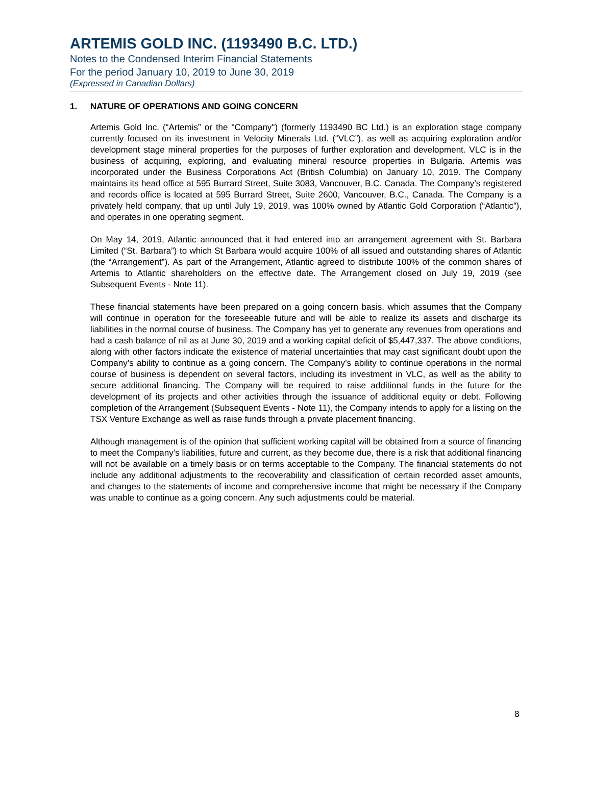ARTEMIS GOLD INC. (1193490 B.C. LTD.)
Notes to the Condensed Interim Financial Statements
For the period January 10, 2019 to June 30, 2019
(Expressed in Canadian Dollars)
1. NATURE OF OPERATIONS AND GOING CONCERN
Artemis Gold Inc. (“Artemis” or the "Company") (formerly 1193490 BC Ltd.) is an exploration stage company currently focused on its investment in Velocity Minerals Ltd. (“VLC”), as well as acquiring exploration and/or development stage mineral properties for the purposes of further exploration and development. VLC is in the business of acquiring, exploring, and evaluating mineral resource properties in Bulgaria. Artemis was incorporated under the Business Corporations Act (British Columbia) on January 10, 2019. The Company maintains its head office at 595 Burrard Street, Suite 3083, Vancouver, B.C. Canada. The Company’s registered and records office is located at 595 Burrard Street, Suite 2600, Vancouver, B.C., Canada. The Company is a privately held company, that up until July 19, 2019, was 100% owned by Atlantic Gold Corporation (“Atlantic”), and operates in one operating segment.
On May 14, 2019, Atlantic announced that it had entered into an arrangement agreement with St. Barbara Limited (“St. Barbara”) to which St Barbara would acquire 100% of all issued and outstanding shares of Atlantic (the “Arrangement”). As part of the Arrangement, Atlantic agreed to distribute 100% of the common shares of Artemis to Atlantic shareholders on the effective date. The Arrangement closed on July 19, 2019 (see Subsequent Events - Note 11).
These financial statements have been prepared on a going concern basis, which assumes that the Company will continue in operation for the foreseeable future and will be able to realize its assets and discharge its liabilities in the normal course of business. The Company has yet to generate any revenues from operations and had a cash balance of nil as at June 30, 2019 and a working capital deficit of $5,447,337. The above conditions, along with other factors indicate the existence of material uncertainties that may cast significant doubt upon the Company’s ability to continue as a going concern. The Company’s ability to continue operations in the normal course of business is dependent on several factors, including its investment in VLC, as well as the ability to secure additional financing. The Company will be required to raise additional funds in the future for the development of its projects and other activities through the issuance of additional equity or debt. Following completion of the Arrangement (Subsequent Events - Note 11), the Company intends to apply for a listing on the TSX Venture Exchange as well as raise funds through a private placement financing.
Although management is of the opinion that sufficient working capital will be obtained from a source of financing to meet the Company’s liabilities, future and current, as they become due, there is a risk that additional financing will not be available on a timely basis or on terms acceptable to the Company. The financial statements do not include any additional adjustments to the recoverability and classification of certain recorded asset amounts, and changes to the statements of income and comprehensive income that might be necessary if the Company was unable to continue as a going concern. Any such adjustments could be material.
8